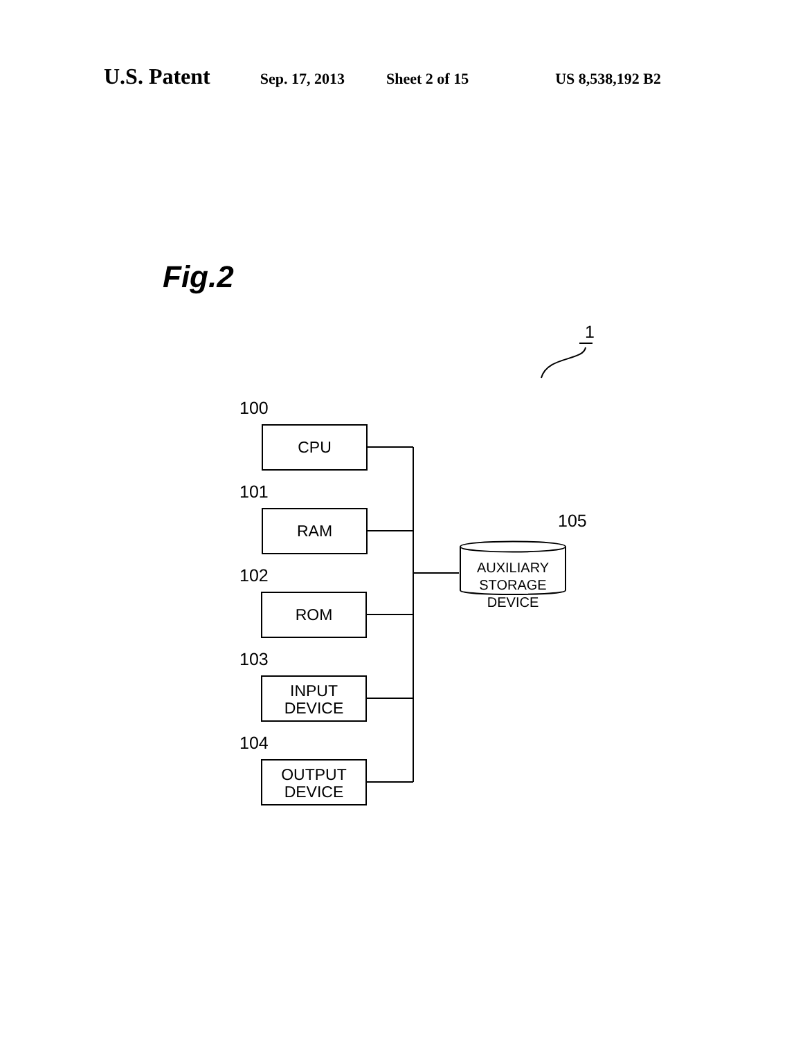U.S. Patent Sep. 17, 2013 Sheet 2 of 15 US 8,538,192 B2
Fig.2
1
100
101
102
103
104
105
CPU
RAM
ROM
INPUT
DEVICE
OUTPUT
DEVICE
AUXILIARY
STORAGE DEVICE